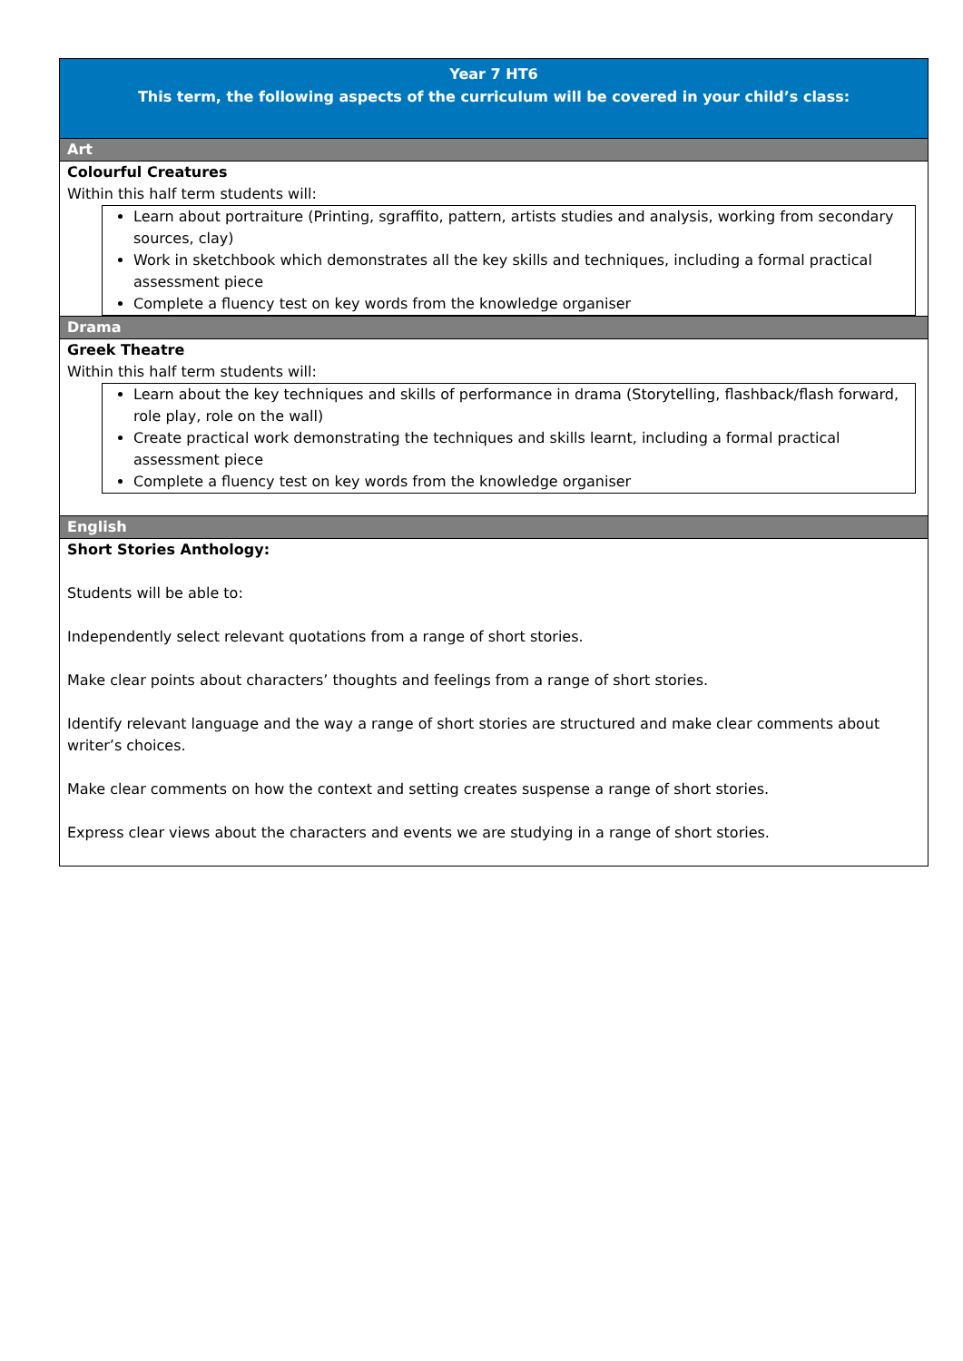| Year 7 HT6 This term, the following aspects of the curriculum will be covered in your child’s class: |
| Art |
| Colourful Creatures Within this half term students will: Learn about portraiture (Printing, sgraffito, pattern, artists studies and analysis, working from secondary sources, clay) Work in sketchbook which demonstrates all the key skills and techniques, including a formal practical assessment piece Complete a fluency test on key words from the knowledge organiser |
| Drama |
| Greek Theatre Within this half term students will: Learn about the key techniques and skills of performance in drama (Storytelling, flashback/flash forward, role play, role on the wall) Create practical work demonstrating the techniques and skills learnt, including a formal practical assessment piece Complete a fluency test on key words from the knowledge organiser |
| English |
| Short Stories Anthology: Students will be able to: Independently select relevant quotations from a range of short stories. Make clear points about characters’ thoughts and feelings from a range of short stories. Identify relevant language and the way a range of short stories are structured and make clear comments about writer’s choices. Make clear comments on how the context and setting creates suspense a range of short stories. Express clear views about the characters and events we are studying in a range of short stories. |